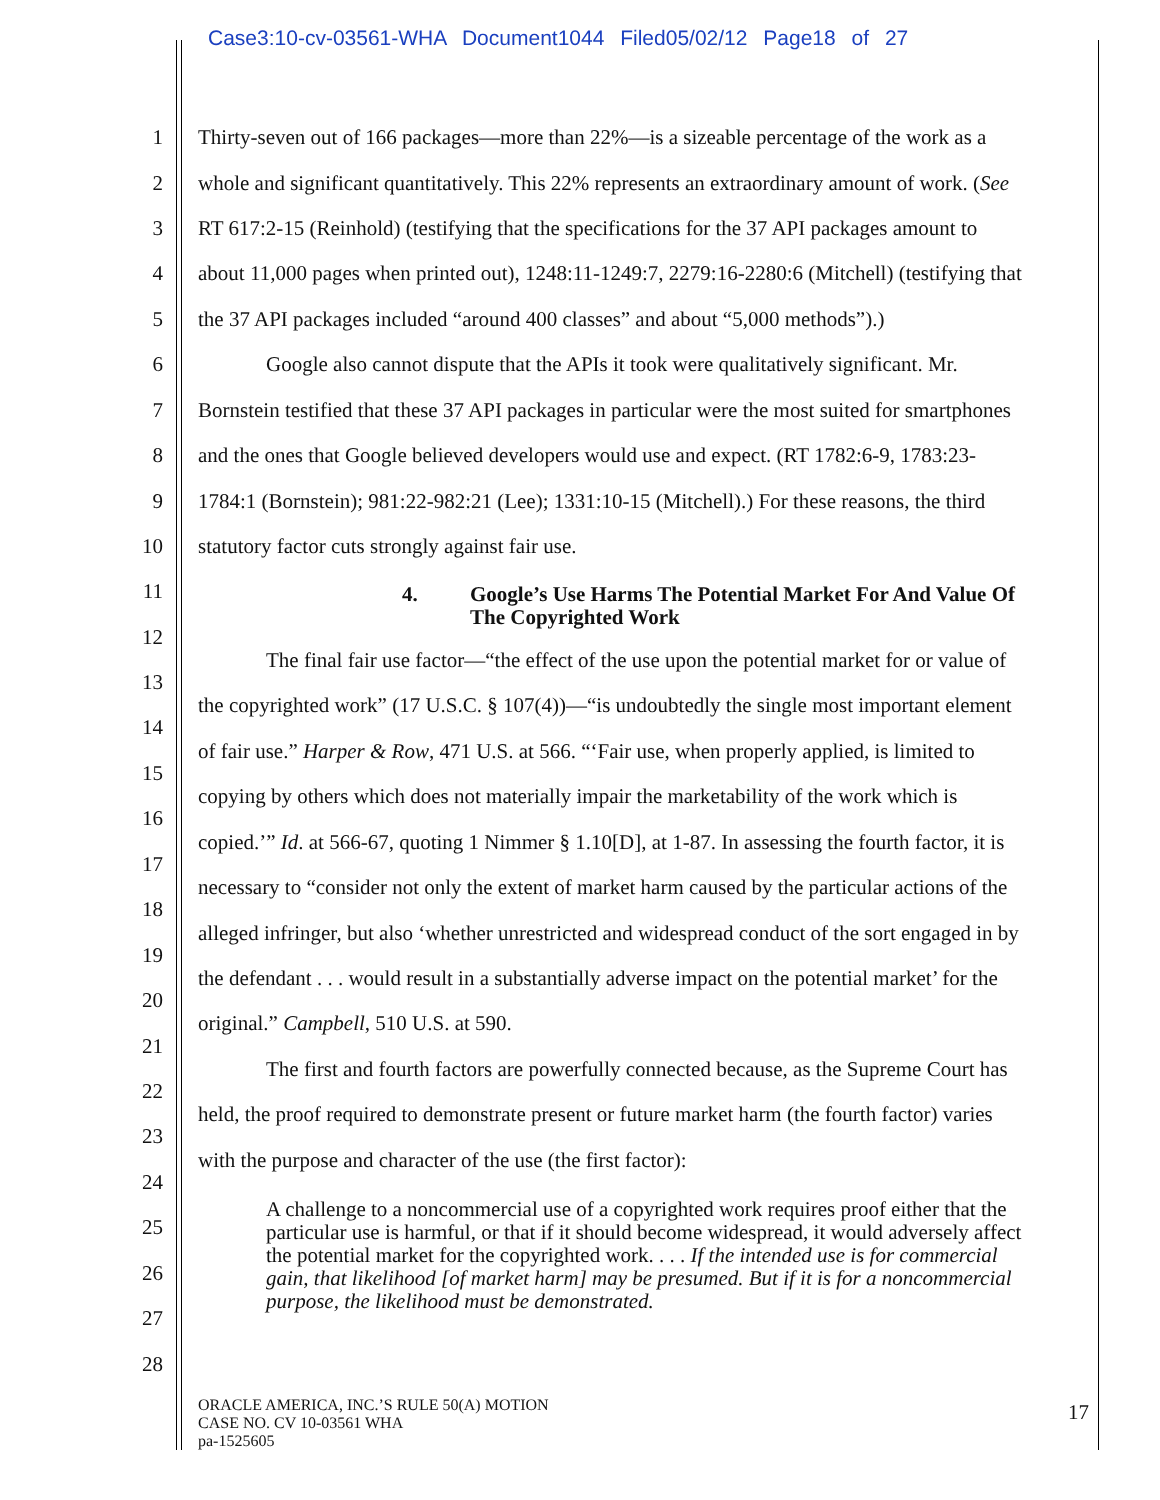Case3:10-cv-03561-WHA Document1044 Filed05/02/12 Page18 of 27
1 Thirty-seven out of 166 packages—more than 22%—is a sizeable percentage of the work as a
2 whole and significant quantitatively. This 22% represents an extraordinary amount of work. (See
3 RT 617:2-15 (Reinhold) (testifying that the specifications for the 37 API packages amount to
4 about 11,000 pages when printed out), 1248:11-1249:7, 2279:16-2280:6 (Mitchell) (testifying that
5 the 37 API packages included “around 400 classes” and about “5,000 methods”).)
6 Google also cannot dispute that the APIs it took were qualitatively significant. Mr.
7 Bornstein testified that these 37 API packages in particular were the most suited for smartphones
8 and the ones that Google believed developers would use and expect. (RT 1782:6-9, 1783:23-
9 1784:1 (Bornstein); 981:22-982:21 (Lee); 1331:10-15 (Mitchell).) For these reasons, the third
10 statutory factor cuts strongly against fair use.
11
4. Google’s Use Harms The Potential Market For And Value Of
The Copyrighted Work
12
The final fair use factor—“the effect of the use upon the potential market for or value of
13
the copyrighted work” (17 U.S.C. § 107(4))—“is undoubtedly the single most important element
14
of fair use.” Harper & Row, 471 U.S. at 566. “‘Fair use, when properly applied, is limited to
15
copying by others which does not materially impair the marketability of the work which is
16
copied.’” Id. at 566-67, quoting 1 Nimmer § 1.10[D], at 1-87. In assessing the fourth factor, it is
17
necessary to “consider not only the extent of market harm caused by the particular actions of the
18
alleged infringer, but also ‘whether unrestricted and widespread conduct of the sort engaged in by
19
the defendant . . . would result in a substantially adverse impact on the potential market’ for the
20
original.” Campbell, 510 U.S. at 590.
21
The first and fourth factors are powerfully connected because, as the Supreme Court has
22
held, the proof required to demonstrate present or future market harm (the fourth factor) varies
23
with the purpose and character of the use (the first factor):
24
A challenge to a noncommercial use of a copyrighted work requires proof either that the particular use is harmful, or that if it should become widespread, it would adversely affect the potential market for the copyrighted work. . . . If the intended use is for commercial gain, that likelihood [of market harm] may be presumed. But if it is for a noncommercial purpose, the likelihood must be demonstrated.
25
26
27
28
ORACLE AMERICA, INC.’S RULE 50(A) MOTION
CASE NO. CV 10-03561 WHA
pa-1525605
17